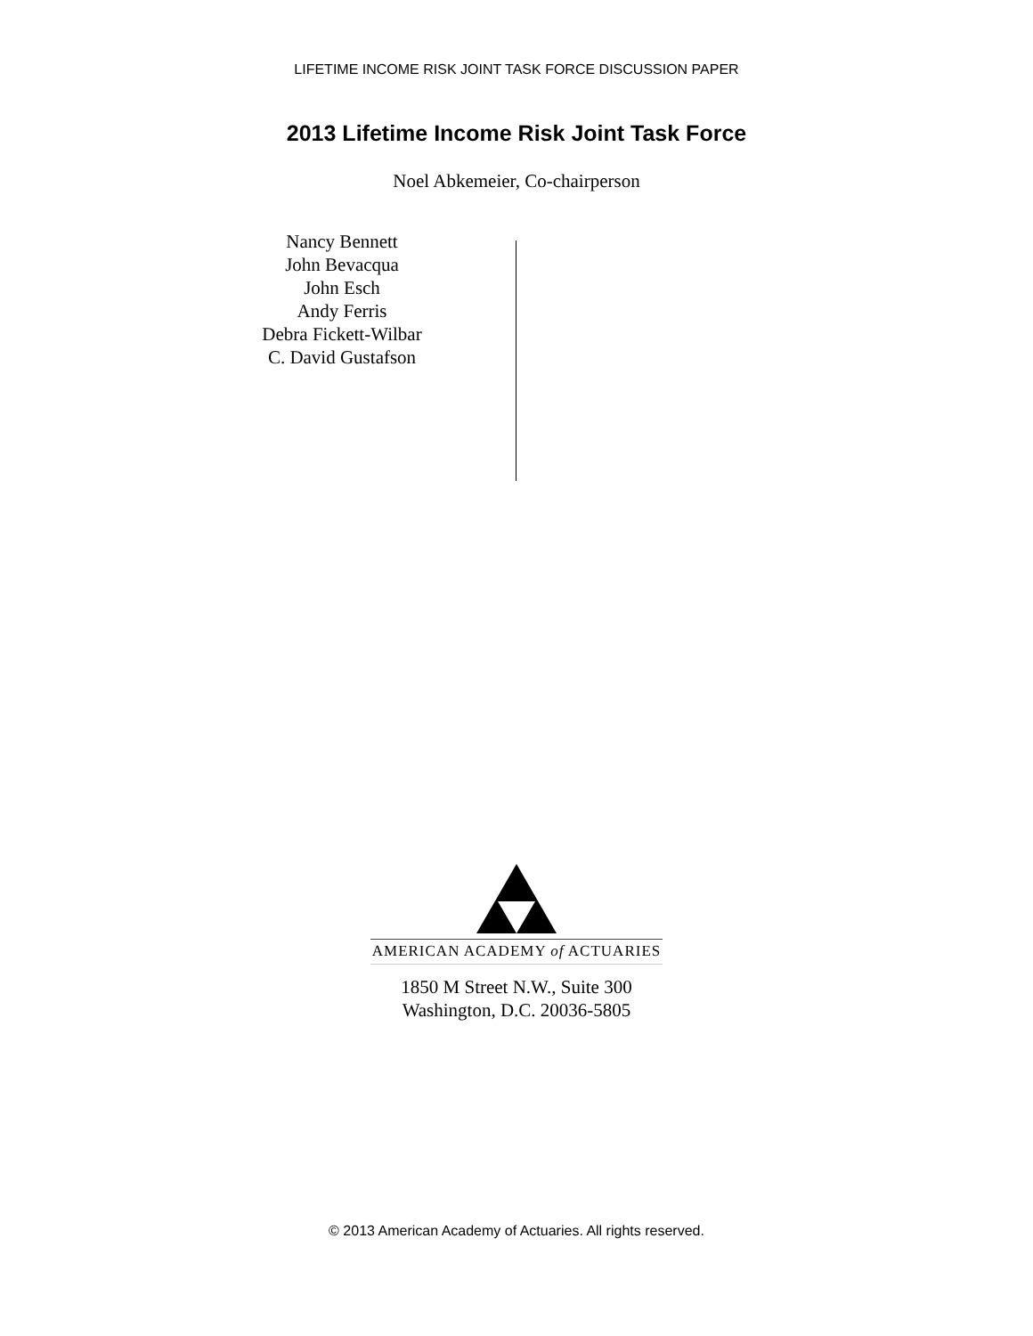LIFETIME INCOME RISK JOINT TASK FORCE DISCUSSION PAPER
2013 Lifetime Income Risk Joint Task Force
Noel Abkemeier, Co-chairperson
Nancy Bennett
John Bevacqua
John Esch
Andy Ferris
Debra Fickett-Wilbar
C. David Gustafson
AMERICAN ACADEMY of ACTUARIES
1850 M Street N.W., Suite 300
Washington, D.C. 20036-5805
© 2013 American Academy of Actuaries. All rights reserved.